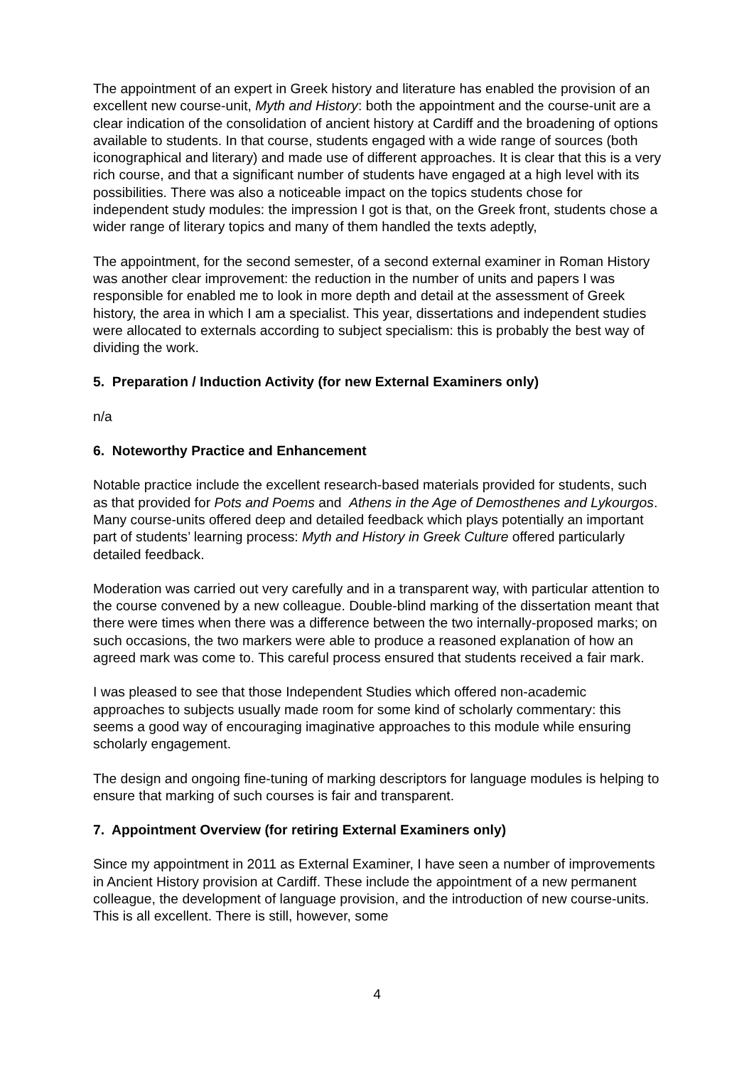The appointment of an expert in Greek history and literature has enabled the provision of an excellent new course-unit, Myth and History: both the appointment and the course-unit are a clear indication of the consolidation of ancient history at Cardiff and the broadening of options available to students. In that course, students engaged with a wide range of sources (both iconographical and literary) and made use of different approaches. It is clear that this is a very rich course, and that a significant number of students have engaged at a high level with its possibilities. There was also a noticeable impact on the topics students chose for independent study modules: the impression I got is that, on the Greek front, students chose a wider range of literary topics and many of them handled the texts adeptly,
The appointment, for the second semester, of a second external examiner in Roman History was another clear improvement: the reduction in the number of units and papers I was responsible for enabled me to look in more depth and detail at the assessment of Greek history, the area in which I am a specialist. This year, dissertations and independent studies were allocated to externals according to subject specialism: this is probably the best way of dividing the work.
5. Preparation / Induction Activity (for new External Examiners only)
n/a
6. Noteworthy Practice and Enhancement
Notable practice include the excellent research-based materials provided for students, such as that provided for Pots and Poems and Athens in the Age of Demosthenes and Lykourgos. Many course-units offered deep and detailed feedback which plays potentially an important part of students’ learning process: Myth and History in Greek Culture offered particularly detailed feedback.
Moderation was carried out very carefully and in a transparent way, with particular attention to the course convened by a new colleague. Double-blind marking of the dissertation meant that there were times when there was a difference between the two internally-proposed marks; on such occasions, the two markers were able to produce a reasoned explanation of how an agreed mark was come to. This careful process ensured that students received a fair mark.
I was pleased to see that those Independent Studies which offered non-academic approaches to subjects usually made room for some kind of scholarly commentary: this seems a good way of encouraging imaginative approaches to this module while ensuring scholarly engagement.
The design and ongoing fine-tuning of marking descriptors for language modules is helping to ensure that marking of such courses is fair and transparent.
7. Appointment Overview (for retiring External Examiners only)
Since my appointment in 2011 as External Examiner, I have seen a number of improvements in Ancient History provision at Cardiff. These include the appointment of a new permanent colleague, the development of language provision, and the introduction of new course-units. This is all excellent. There is still, however, some
4